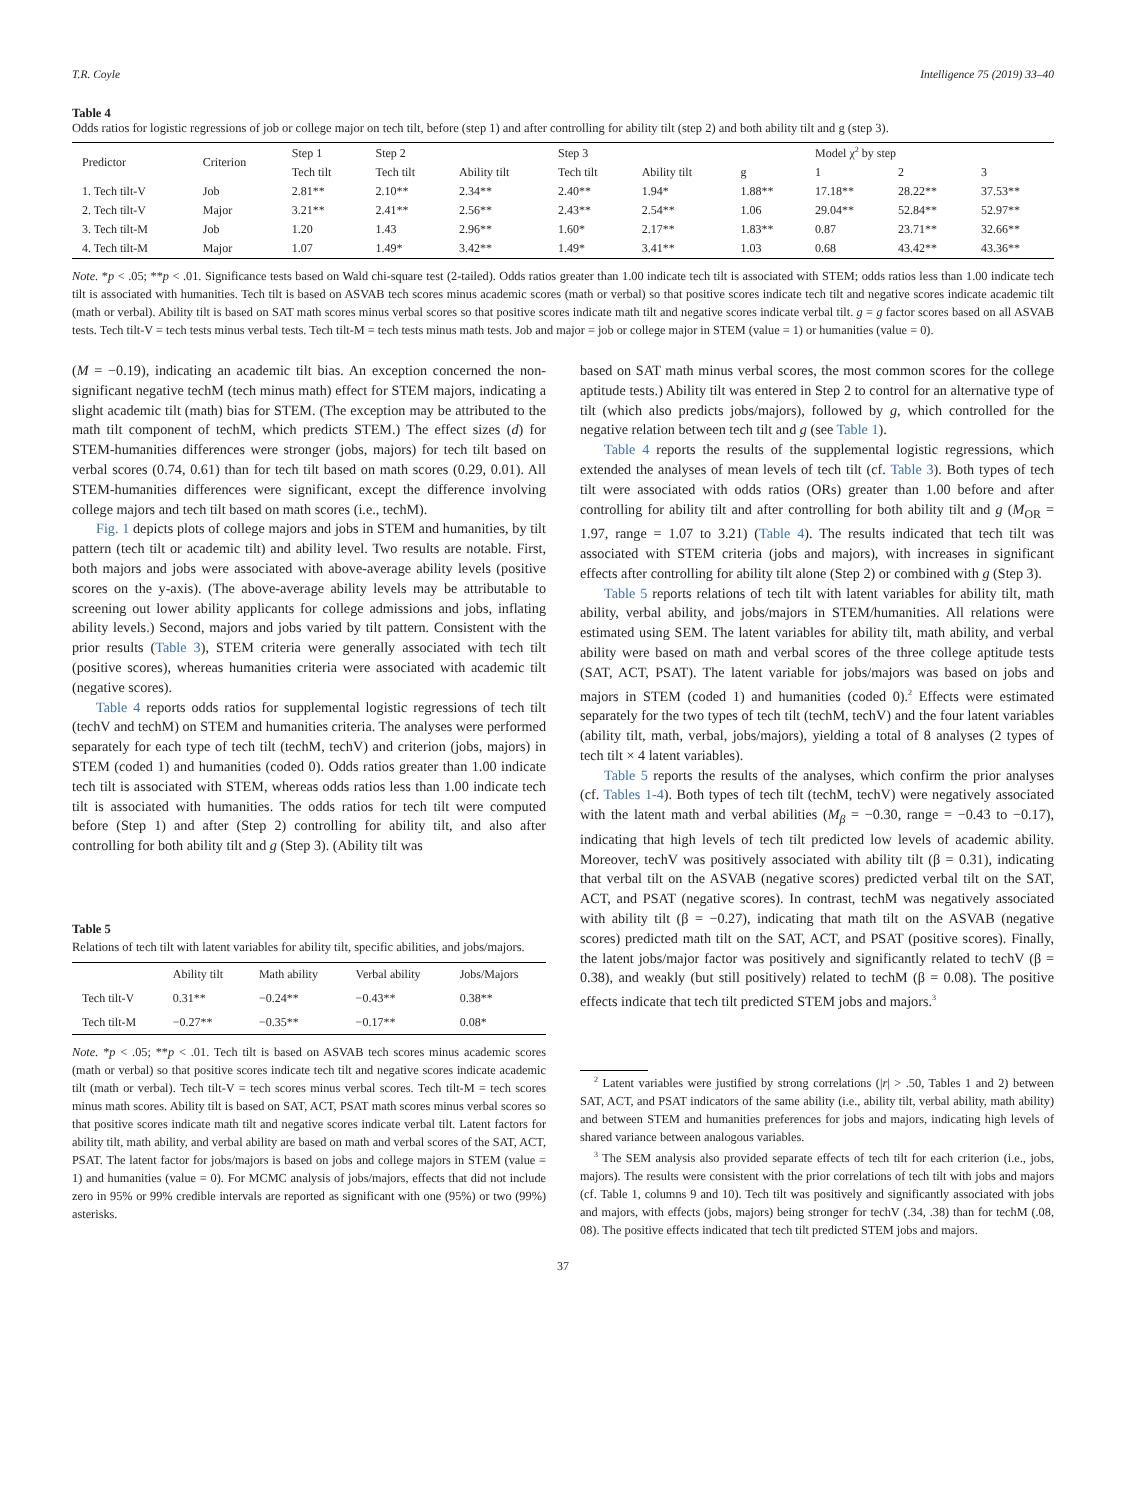T.R. Coyle Intelligence 75 (2019) 33–40
Table 4
Odds ratios for logistic regressions of job or college major on tech tilt, before (step 1) and after controlling for ability tilt (step 2) and both ability tilt and g (step 3).
| Predictor | Criterion | Step 1 | Step 2 | | Step 3 | | | Model χ<sup>2</sup> by step | | |
| --- | --- | --- | --- | --- | --- | --- | --- | --- | --- | --- |
| | | Tech tilt | Tech tilt | Ability tilt | Tech tilt | Ability tilt | g | 1 | 2 | 3 |
| 1. Tech tilt-V | Job | 2.81** | 2.10** | 2.34** | 2.40** | 1.94* | 1.88** | 17.18** | 28.22** | 37.53** |
| 2. Tech tilt-V | Major | 3.21** | 2.41** | 2.56** | 2.43** | 2.54** | 1.06 | 29.04** | 52.84** | 52.97** |
| 3. Tech tilt-M | Job | 1.20 | 1.43 | 2.96** | 1.60* | 2.17** | 1.83** | 0.87 | 23.71** | 32.66** |
| 4. Tech tilt-M | Major | 1.07 | 1.49* | 3.42** | 1.49* | 3.41** | 1.03 | 0.68 | 43.42** | 43.36** |
Note. *p < .05; **p < .01. Significance tests based on Wald chi-square test (2-tailed). Odds ratios greater than 1.00 indicate tech tilt is associated with STEM; odds ratios less than 1.00 indicate tech tilt is associated with humanities. Tech tilt is based on ASVAB tech scores minus academic scores (math or verbal) so that positive scores indicate tech tilt and negative scores indicate academic tilt (math or verbal). Ability tilt is based on SAT math scores minus verbal scores so that positive scores indicate math tilt and negative scores indicate verbal tilt. g = g factor scores based on all ASVAB tests. Tech tilt-V = tech tests minus verbal tests. Tech tilt-M = tech tests minus math tests. Job and major = job or college major in STEM (value = 1) or humanities (value = 0).
(M = −0.19), indicating an academic tilt bias. An exception concerned the non-significant negative techM (tech minus math) effect for STEM majors, indicating a slight academic tilt (math) bias for STEM. (The exception may be attributed to the math tilt component of techM, which predicts STEM.) The effect sizes (d) for STEM-humanities differences were stronger (jobs, majors) for tech tilt based on verbal scores (0.74, 0.61) than for tech tilt based on math scores (0.29, 0.01). All STEM-humanities differences were significant, except the difference involving college majors and tech tilt based on math scores (i.e., techM).
Fig. 1 depicts plots of college majors and jobs in STEM and humanities, by tilt pattern (tech tilt or academic tilt) and ability level. Two results are notable. First, both majors and jobs were associated with above-average ability levels (positive scores on the y-axis). (The above-average ability levels may be attributable to screening out lower ability applicants for college admissions and jobs, inflating ability levels.) Second, majors and jobs varied by tilt pattern. Consistent with the prior results (Table 3), STEM criteria were generally associated with tech tilt (positive scores), whereas humanities criteria were associated with academic tilt (negative scores).
Table 4 reports odds ratios for supplemental logistic regressions of tech tilt (techV and techM) on STEM and humanities criteria. The analyses were performed separately for each type of tech tilt (techM, techV) and criterion (jobs, majors) in STEM (coded 1) and humanities (coded 0). Odds ratios greater than 1.00 indicate tech tilt is associated with STEM, whereas odds ratios less than 1.00 indicate tech tilt is associated with humanities. The odds ratios for tech tilt were computed before (Step 1) and after (Step 2) controlling for ability tilt, and also after controlling for both ability tilt and g (Step 3). (Ability tilt was
Table 5
Relations of tech tilt with latent variables for ability tilt, specific abilities, and jobs/majors.
| | Ability tilt | Math ability | Verbal ability | Jobs/Majors |
| --- | --- | --- | --- | --- |
| Tech tilt-V | 0.31** | −0.24** | −0.43** | 0.38** |
| Tech tilt-M | −0.27** | −0.35** | −0.17** | 0.08* |
Note. *p < .05; **p < .01. Tech tilt is based on ASVAB tech scores minus academic scores (math or verbal) so that positive scores indicate tech tilt and negative scores indicate academic tilt (math or verbal). Tech tilt-V = tech scores minus verbal scores. Tech tilt-M = tech scores minus math scores. Ability tilt is based on SAT, ACT, PSAT math scores minus verbal scores so that positive scores indicate math tilt and negative scores indicate verbal tilt. Latent factors for ability tilt, math ability, and verbal ability are based on math and verbal scores of the SAT, ACT, PSAT. The latent factor for jobs/majors is based on jobs and college majors in STEM (value = 1) and humanities (value = 0). For MCMC analysis of jobs/majors, effects that did not include zero in 95% or 99% credible intervals are reported as significant with one (95%) or two (99%) asterisks.
based on SAT math minus verbal scores, the most common scores for the college aptitude tests.) Ability tilt was entered in Step 2 to control for an alternative type of tilt (which also predicts jobs/majors), followed by g, which controlled for the negative relation between tech tilt and g (see Table 1).
Table 4 reports the results of the supplemental logistic regressions, which extended the analyses of mean levels of tech tilt (cf. Table 3). Both types of tech tilt were associated with odds ratios (ORs) greater than 1.00 before and after controlling for ability tilt and after controlling for both ability tilt and g (M<sub>OR</sub> = 1.97, range = 1.07 to 3.21) (Table 4). The results indicated that tech tilt was associated with STEM criteria (jobs and majors), with increases in significant effects after controlling for ability tilt alone (Step 2) or combined with g (Step 3).
Table 5 reports relations of tech tilt with latent variables for ability tilt, math ability, verbal ability, and jobs/majors in STEM/humanities. All relations were estimated using SEM. The latent variables for ability tilt, math ability, and verbal ability were based on math and verbal scores of the three college aptitude tests (SAT, ACT, PSAT). The latent variable for jobs/majors was based on jobs and majors in STEM (coded 1) and humanities (coded 0).<sup>2</sup> Effects were estimated separately for the two types of tech tilt (techM, techV) and the four latent variables (ability tilt, math, verbal, jobs/majors), yielding a total of 8 analyses (2 types of tech tilt × 4 latent variables).
Table 5 reports the results of the analyses, which confirm the prior analyses (cf. Tables 1-4). Both types of tech tilt (techM, techV) were negatively associated with the latent math and verbal abilities (M<sub>β</sub> = −0.30, range = −0.43 to −0.17), indicating that high levels of tech tilt predicted low levels of academic ability. Moreover, techV was positively associated with ability tilt (β = 0.31), indicating that verbal tilt on the ASVAB (negative scores) predicted verbal tilt on the SAT, ACT, and PSAT (negative scores). In contrast, techM was negatively associated with ability tilt (β = −0.27), indicating that math tilt on the ASVAB (negative scores) predicted math tilt on the SAT, ACT, and PSAT (positive scores). Finally, the latent jobs/major factor was positively and significantly related to techV (β = 0.38), and weakly (but still positively) related to techM (β = 0.08). The positive effects indicate that tech tilt predicted STEM jobs and majors.<sup>3</sup>
<sup>2</sup> Latent variables were justified by strong correlations (|r| > .50, Tables 1 and 2) between SAT, ACT, and PSAT indicators of the same ability (i.e., ability tilt, verbal ability, math ability) and between STEM and humanities preferences for jobs and majors, indicating high levels of shared variance between analogous variables.
<sup>3</sup> The SEM analysis also provided separate effects of tech tilt for each criterion (i.e., jobs, majors). The results were consistent with the prior correlations of tech tilt with jobs and majors (cf. Table 1, columns 9 and 10). Tech tilt was positively and significantly associated with jobs and majors, with effects (jobs, majors) being stronger for techV (.34, .38) than for techM (.08, 08). The positive effects indicated that tech tilt predicted STEM jobs and majors.
37